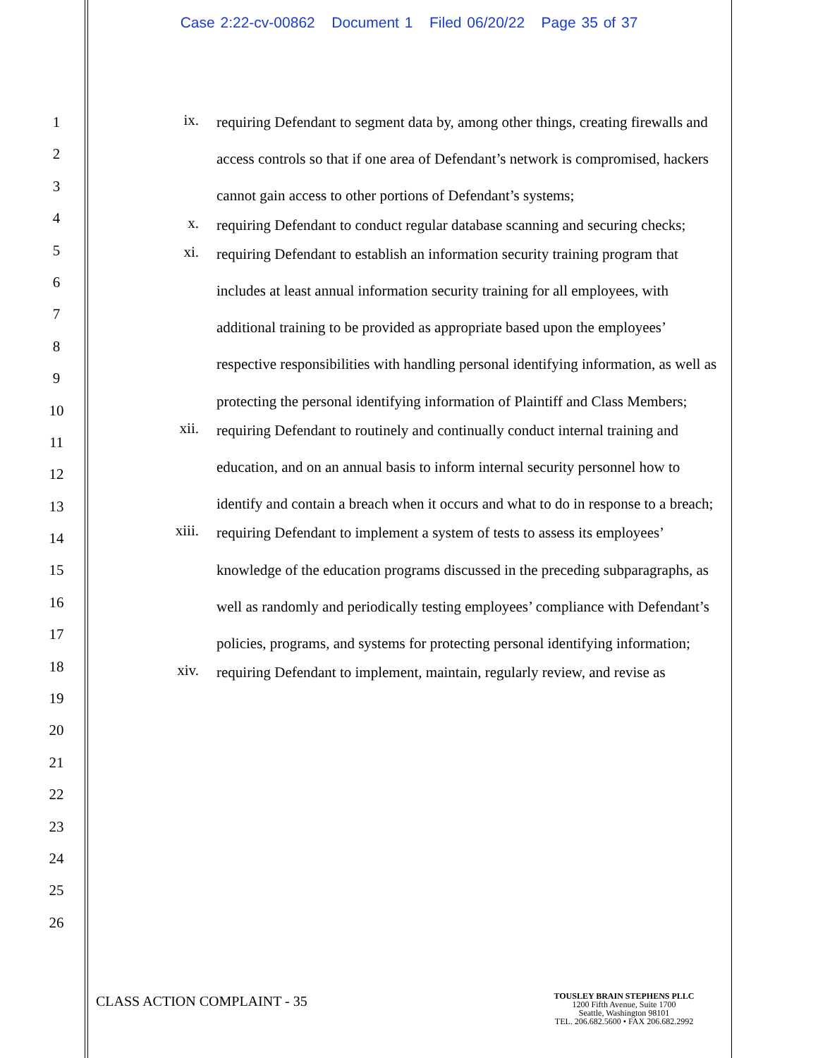Case 2:22-cv-00862 Document 1 Filed 06/20/22 Page 35 of 37
1
2
3
4
5
6
7
8
9
10
11
12
13
14
15
16
17
18
19
20
21
22
23
24
25
26
ix.
requiring Defendant to segment data by, among other things, creating firewalls and access controls so that if one area of Defendant’s network is compromised, hackers cannot gain access to other portions of Defendant’s systems;
x.
requiring Defendant to conduct regular database scanning and securing checks;
xi.
requiring Defendant to establish an information security training program that includes at least annual information security training for all employees, with additional training to be provided as appropriate based upon the employees’ respective responsibilities with handling personal identifying information, as well as protecting the personal identifying information of Plaintiff and Class Members;
xii.
requiring Defendant to routinely and continually conduct internal training and education, and on an annual basis to inform internal security personnel how to identify and contain a breach when it occurs and what to do in response to a breach;
xiii.
requiring Defendant to implement a system of tests to assess its employees’ knowledge of the education programs discussed in the preceding subparagraphs, as well as randomly and periodically testing employees’ compliance with Defendant’s policies, programs, and systems for protecting personal identifying information;
xiv.
requiring Defendant to implement, maintain, regularly review, and revise as
CLASS ACTION COMPLAINT - 35
TOUSLEY BRAIN STEPHENS PLLC
1200 Fifth Avenue, Suite 1700
Seattle, Washington 98101
TEL. 206.682.5600 • FAX 206.682.2992